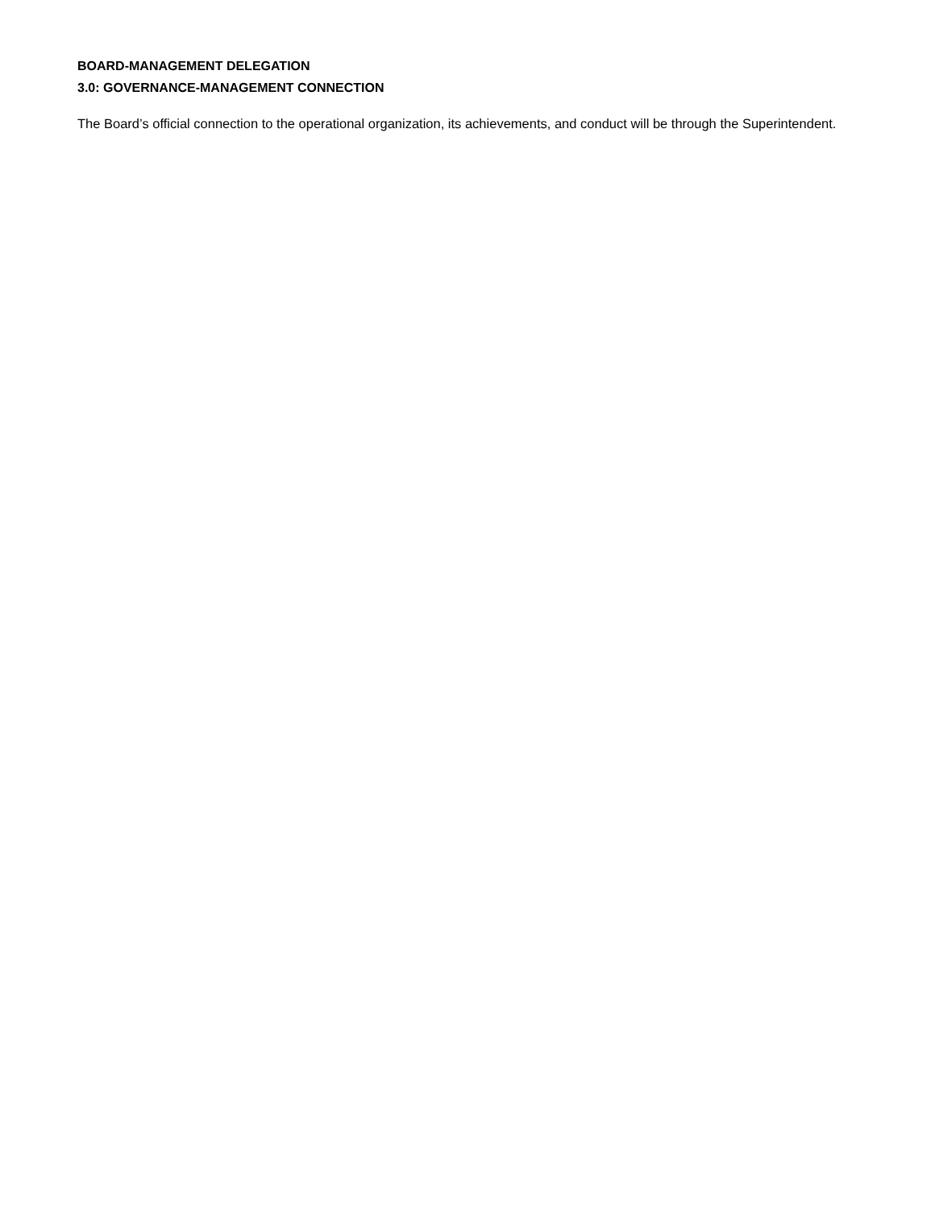BOARD-MANAGEMENT DELEGATION
3.0: GOVERNANCE-MANAGEMENT CONNECTION
The Board’s official connection to the operational organization, its achievements, and conduct will be through the Superintendent.